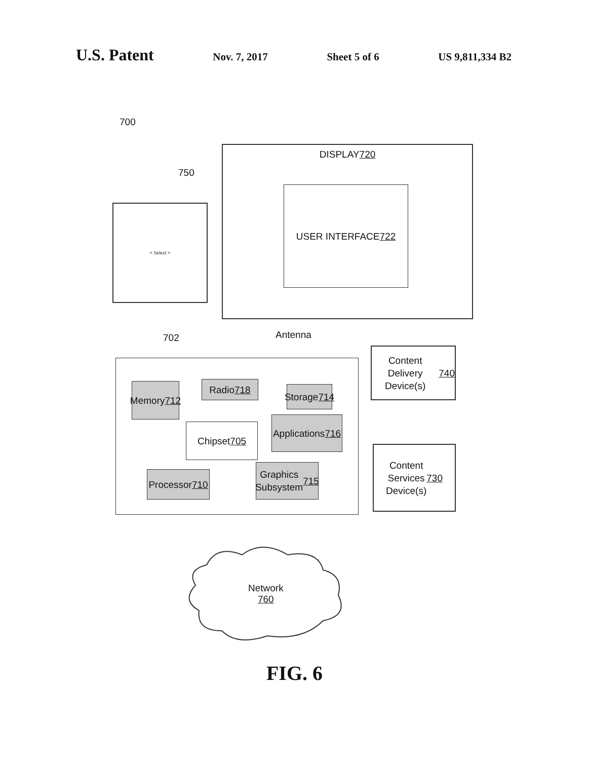U.S. Patent Nov. 7, 2017 Sheet 5 of 6 US 9,811,334 B2
700
750
< Select >
DISPLAY 720
USER INTERFACE 722
702 Antenna
Memory
712
Radio 718
Storage
714
Chipset 705
Applications
716
Processor
710
Graphics
Subsystem
715
Content Delivery
Device(s)
740
Content
Services
Device(s)
730
Network
760
FIG. 6